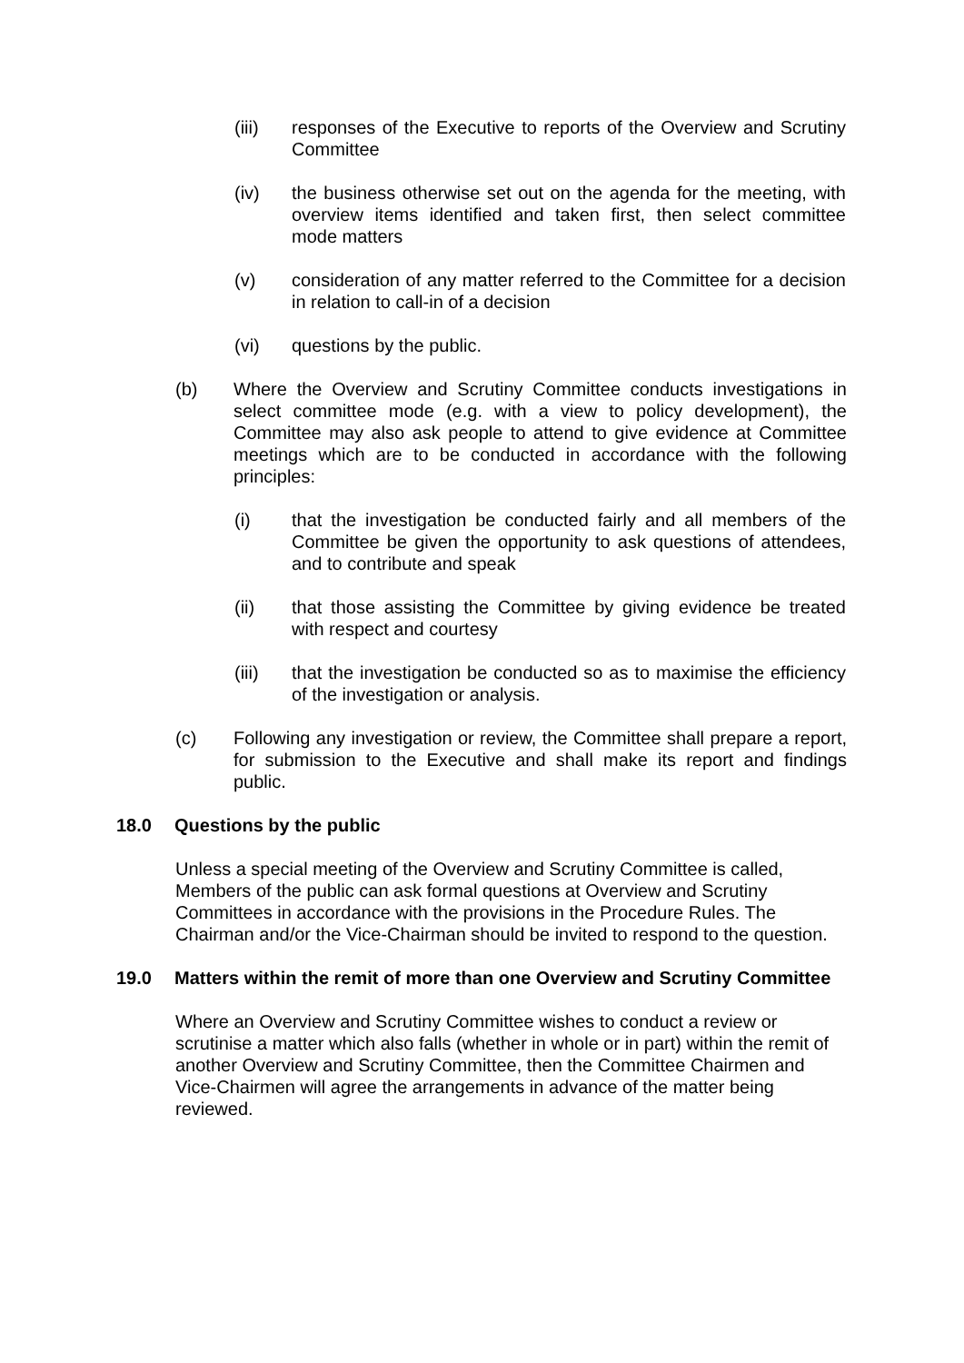(iii) responses of the Executive to reports of the Overview and Scrutiny Committee
(iv) the business otherwise set out on the agenda for the meeting, with overview items identified and taken first, then select committee mode matters
(v) consideration of any matter referred to the Committee for a decision in relation to call-in of a decision
(vi) questions by the public.
(b) Where the Overview and Scrutiny Committee conducts investigations in select committee mode (e.g. with a view to policy development), the Committee may also ask people to attend to give evidence at Committee meetings which are to be conducted in accordance with the following principles:
(i) that the investigation be conducted fairly and all members of the Committee be given the opportunity to ask questions of attendees, and to contribute and speak
(ii) that those assisting the Committee by giving evidence be treated with respect and courtesy
(iii) that the investigation be conducted so as to maximise the efficiency of the investigation or analysis.
(c) Following any investigation or review, the Committee shall prepare a report, for submission to the Executive and shall make its report and findings public.
18.0 Questions by the public
Unless a special meeting of the Overview and Scrutiny Committee is called, Members of the public can ask formal questions at Overview and Scrutiny Committees in accordance with the provisions in the Procedure Rules. The Chairman and/or the Vice-Chairman should be invited to respond to the question.
19.0 Matters within the remit of more than one Overview and Scrutiny Committee
Where an Overview and Scrutiny Committee wishes to conduct a review or scrutinise a matter which also falls (whether in whole or in part) within the remit of another Overview and Scrutiny Committee, then the Committee Chairmen and Vice-Chairmen will agree the arrangements in advance of the matter being reviewed.